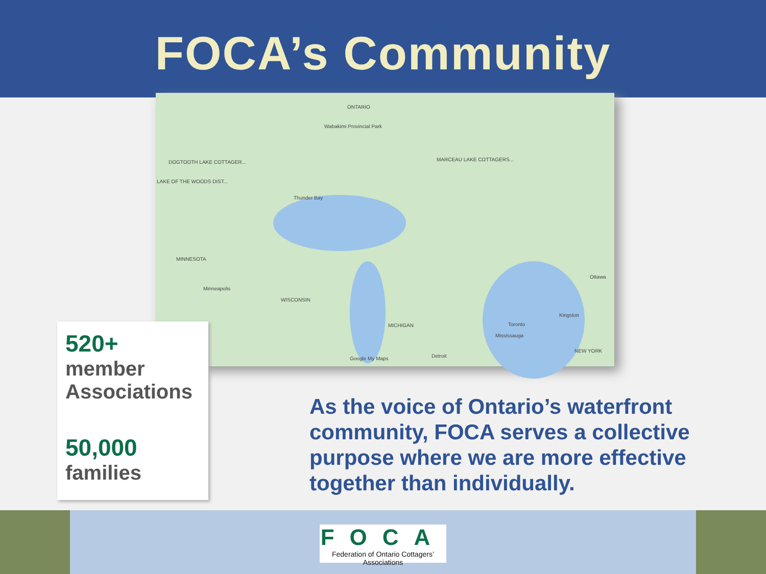FOCA’s Community
ONTARIO
Wabakimi Provincial Park
DOGTOOTH LAKE COTTAGER...
LAKE OF THE WOODS DIST...
MARCEAU LAKE COTTAGERS...
Thunder Bay
MINNESOTA
Minneapolis
WISCONSIN
MICHIGAN Toronto
Mississauga
Kingston
Ottawa
NEW YORK
Detroit Google My Maps
520+
member Associations
50,000
families
As the voice of Ontario’s waterfront community, FOCA serves a collective purpose where we are more effective together than individually.
FOCA
Federation of Ontario Cottagers’ Associations